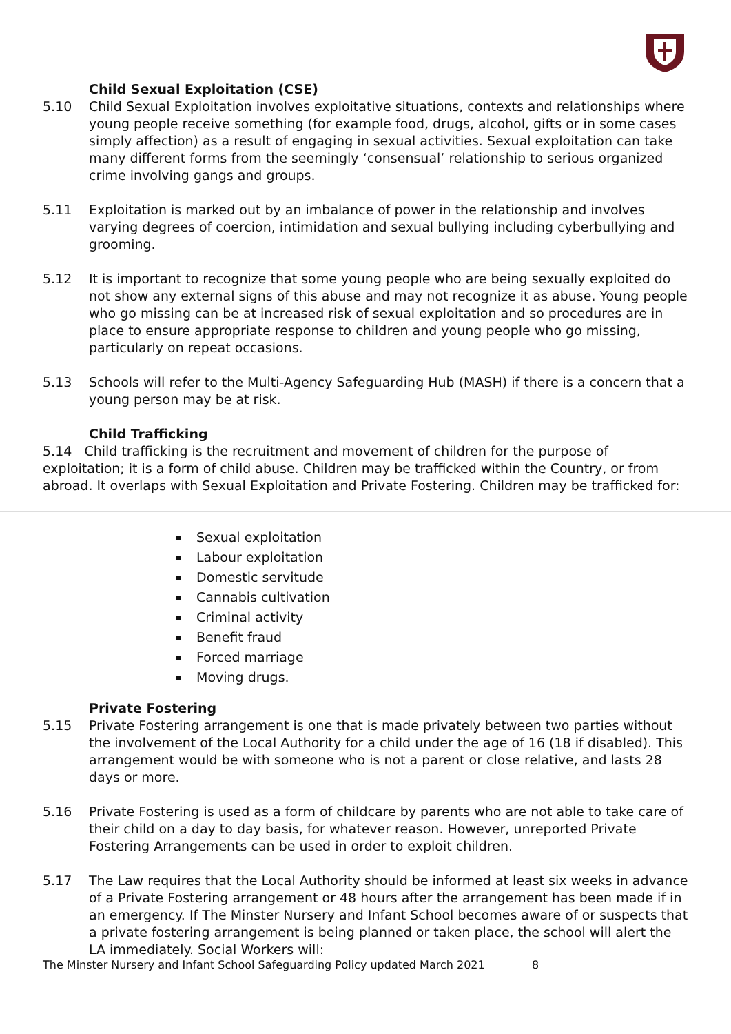Child Sexual Exploitation (CSE)
5.10 Child Sexual Exploitation involves exploitative situations, contexts and relationships where young people receive something (for example food, drugs, alcohol, gifts or in some cases simply affection) as a result of engaging in sexual activities. Sexual exploitation can take many different forms from the seemingly ‘consensual’ relationship to serious organized crime involving gangs and groups.
5.11 Exploitation is marked out by an imbalance of power in the relationship and involves varying degrees of coercion, intimidation and sexual bullying including cyberbullying and grooming.
5.12 It is important to recognize that some young people who are being sexually exploited do not show any external signs of this abuse and may not recognize it as abuse. Young people who go missing can be at increased risk of sexual exploitation and so procedures are in place to ensure appropriate response to children and young people who go missing, particularly on repeat occasions.
5.13 Schools will refer to the Multi-Agency Safeguarding Hub (MASH) if there is a concern that a young person may be at risk.
Child Trafficking
5.14 Child trafficking is the recruitment and movement of children for the purpose of exploitation; it is a form of child abuse. Children may be trafficked within the Country, or from abroad. It overlaps with Sexual Exploitation and Private Fostering. Children may be trafficked for:
Sexual exploitation
Labour exploitation
Domestic servitude
Cannabis cultivation
Criminal activity
Benefit fraud
Forced marriage
Moving drugs.
Private Fostering
5.15 Private Fostering arrangement is one that is made privately between two parties without the involvement of the Local Authority for a child under the age of 16 (18 if disabled). This arrangement would be with someone who is not a parent or close relative, and lasts 28 days or more.
5.16 Private Fostering is used as a form of childcare by parents who are not able to take care of their child on a day to day basis, for whatever reason. However, unreported Private Fostering Arrangements can be used in order to exploit children.
5.17 The Law requires that the Local Authority should be informed at least six weeks in advance of a Private Fostering arrangement or 48 hours after the arrangement has been made if in an emergency. If The Minster Nursery and Infant School becomes aware of or suspects that a private fostering arrangement is being planned or taken place, the school will alert the LA immediately. Social Workers will:
The Minster Nursery and Infant School Safeguarding Policy updated March 2021 8